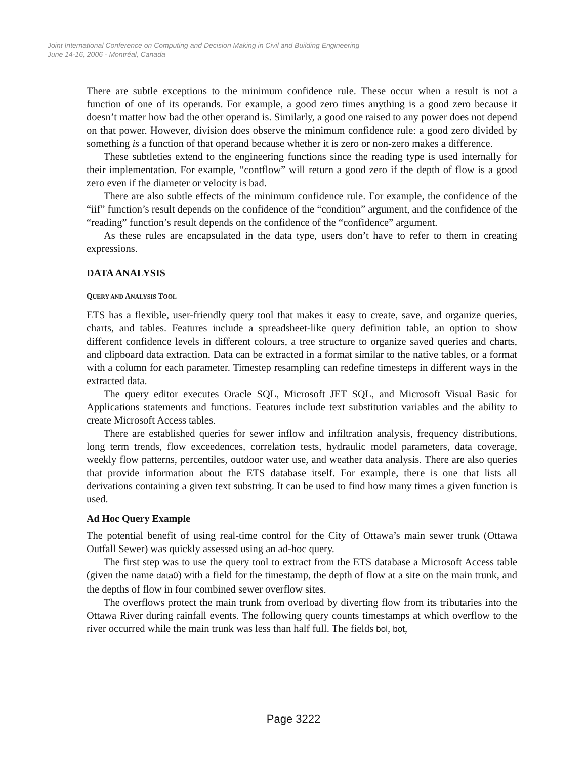Joint International Conference on Computing and Decision Making in Civil and Building Engineering
June 14-16, 2006 - Montréal, Canada
There are subtle exceptions to the minimum confidence rule. These occur when a result is not a function of one of its operands. For example, a good zero times anything is a good zero because it doesn’t matter how bad the other operand is. Similarly, a good one raised to any power does not depend on that power. However, division does observe the minimum confidence rule: a good zero divided by something is a function of that operand because whether it is zero or non-zero makes a difference.
These subtleties extend to the engineering functions since the reading type is used internally for their implementation. For example, “contflow” will return a good zero if the depth of flow is a good zero even if the diameter or velocity is bad.
There are also subtle effects of the minimum confidence rule. For example, the confidence of the “iif” function’s result depends on the confidence of the “condition” argument, and the confidence of the “reading” function’s result depends on the confidence of the “confidence” argument.
As these rules are encapsulated in the data type, users don’t have to refer to them in creating expressions.
DATA ANALYSIS
QUERY AND ANALYSIS TOOL
ETS has a flexible, user-friendly query tool that makes it easy to create, save, and organize queries, charts, and tables. Features include a spreadsheet-like query definition table, an option to show different confidence levels in different colours, a tree structure to organize saved queries and charts, and clipboard data extraction. Data can be extracted in a format similar to the native tables, or a format with a column for each parameter. Timestep resampling can redefine timesteps in different ways in the extracted data.
The query editor executes Oracle SQL, Microsoft JET SQL, and Microsoft Visual Basic for Applications statements and functions. Features include text substitution variables and the ability to create Microsoft Access tables.
There are established queries for sewer inflow and infiltration analysis, frequency distributions, long term trends, flow exceedences, correlation tests, hydraulic model parameters, data coverage, weekly flow patterns, percentiles, outdoor water use, and weather data analysis. There are also queries that provide information about the ETS database itself. For example, there is one that lists all derivations containing a given text substring. It can be used to find how many times a given function is used.
Ad Hoc Query Example
The potential benefit of using real-time control for the City of Ottawa’s main sewer trunk (Ottawa Outfall Sewer) was quickly assessed using an ad-hoc query.
The first step was to use the query tool to extract from the ETS database a Microsoft Access table (given the name data0) with a field for the timestamp, the depth of flow at a site on the main trunk, and the depths of flow in four combined sewer overflow sites.
The overflows protect the main trunk from overload by diverting flow from its tributaries into the Ottawa River during rainfall events. The following query counts timestamps at which overflow to the river occurred while the main trunk was less than half full. The fields bol, bot,
Page 3222